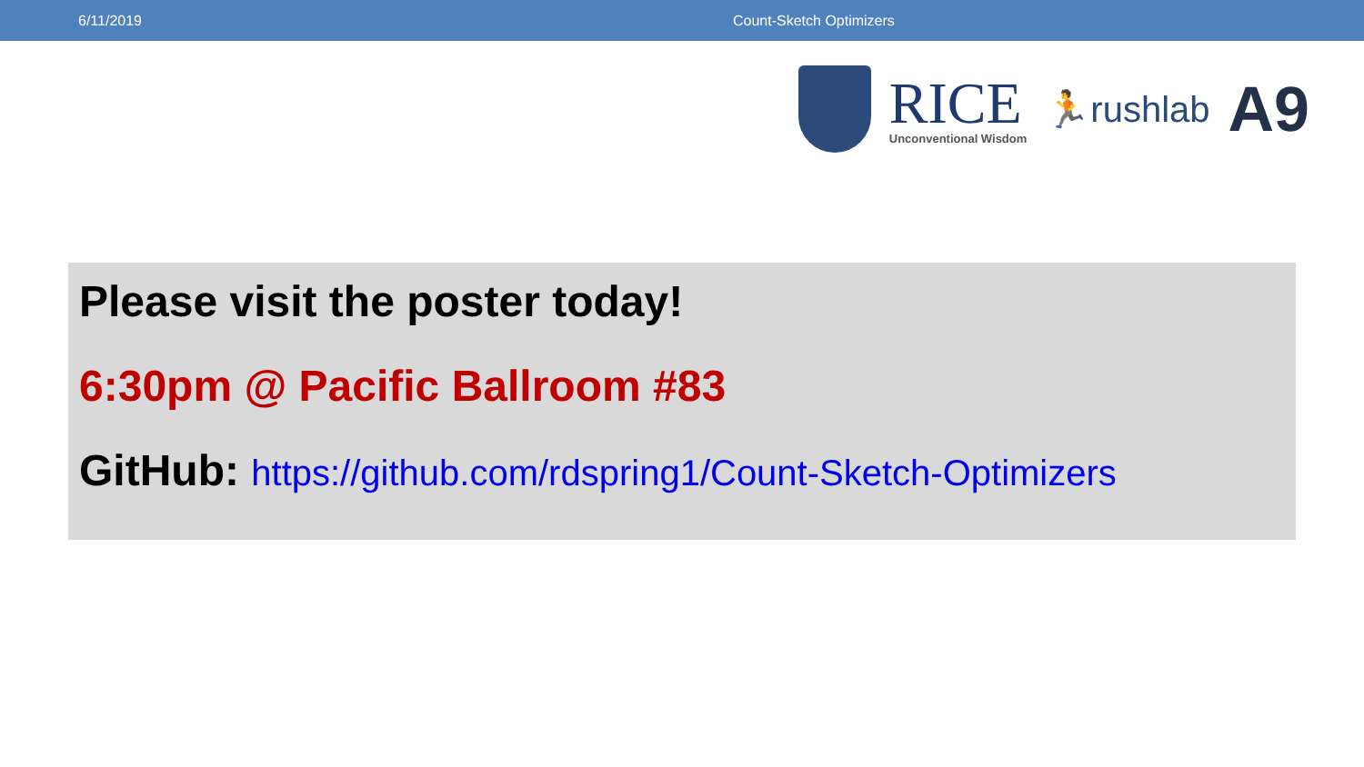6/11/2019 Count-Sketch Optimizers
RICE
Unconventional Wisdom
🏃rushlab
A9
Please visit the poster today!
6:30pm @ Pacific Ballroom #83
GitHub: https://github.com/rdspring1/Count-Sketch-Optimizers